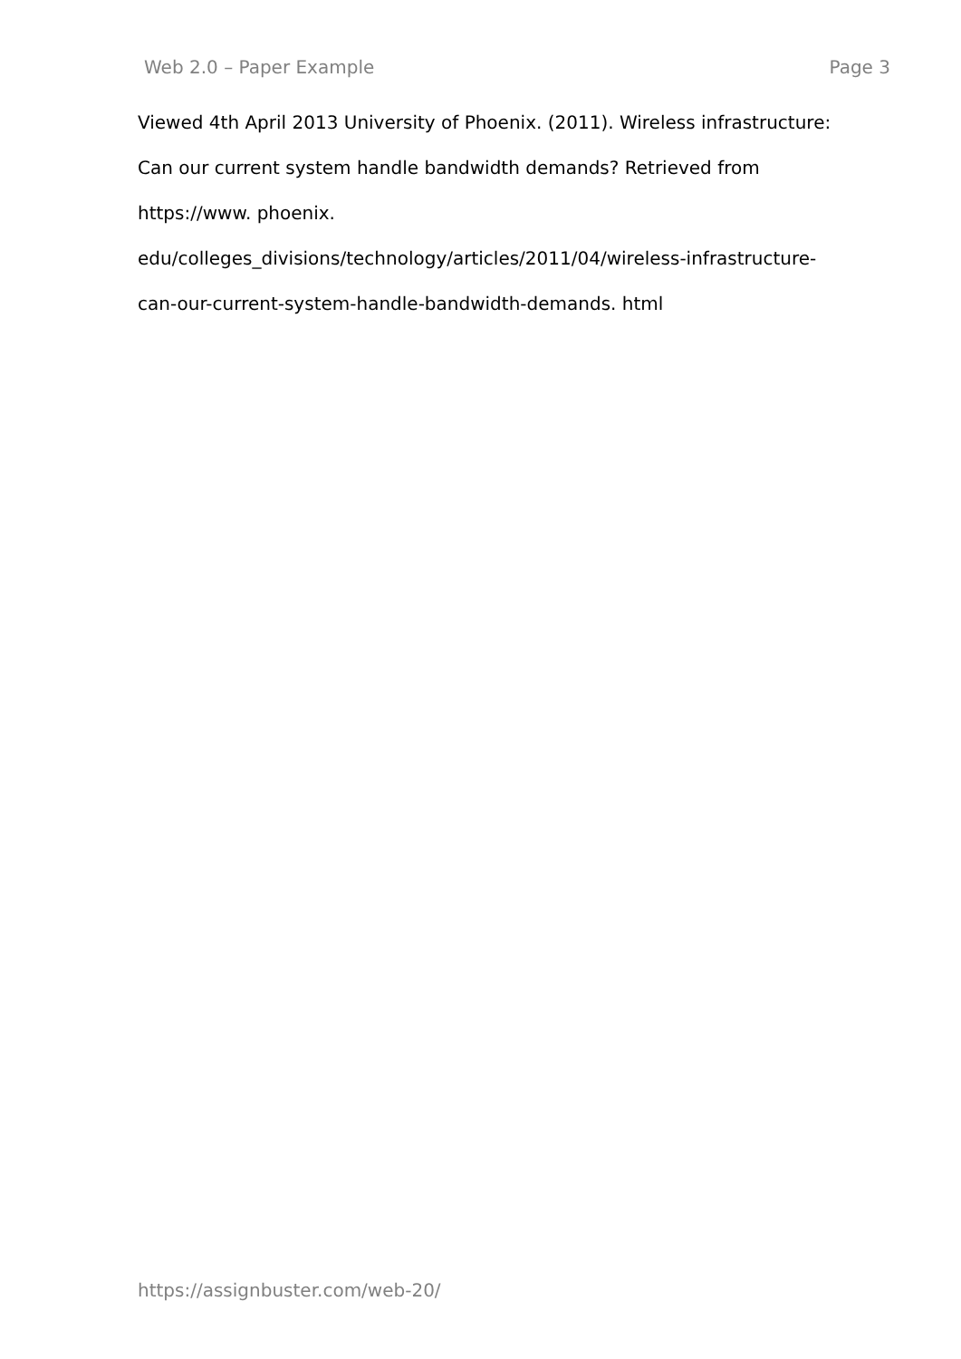Web 2.0 – Paper Example Page 3
Viewed 4th April 2013 University of Phoenix. (2011). Wireless infrastructure:
Can our current system handle bandwidth demands? Retrieved from
https://www. phoenix.
edu/colleges_divisions/technology/articles/2011/04/wireless-infrastructure-
can-our-current-system-handle-bandwidth-demands. html
https://assignbuster.com/web-20/